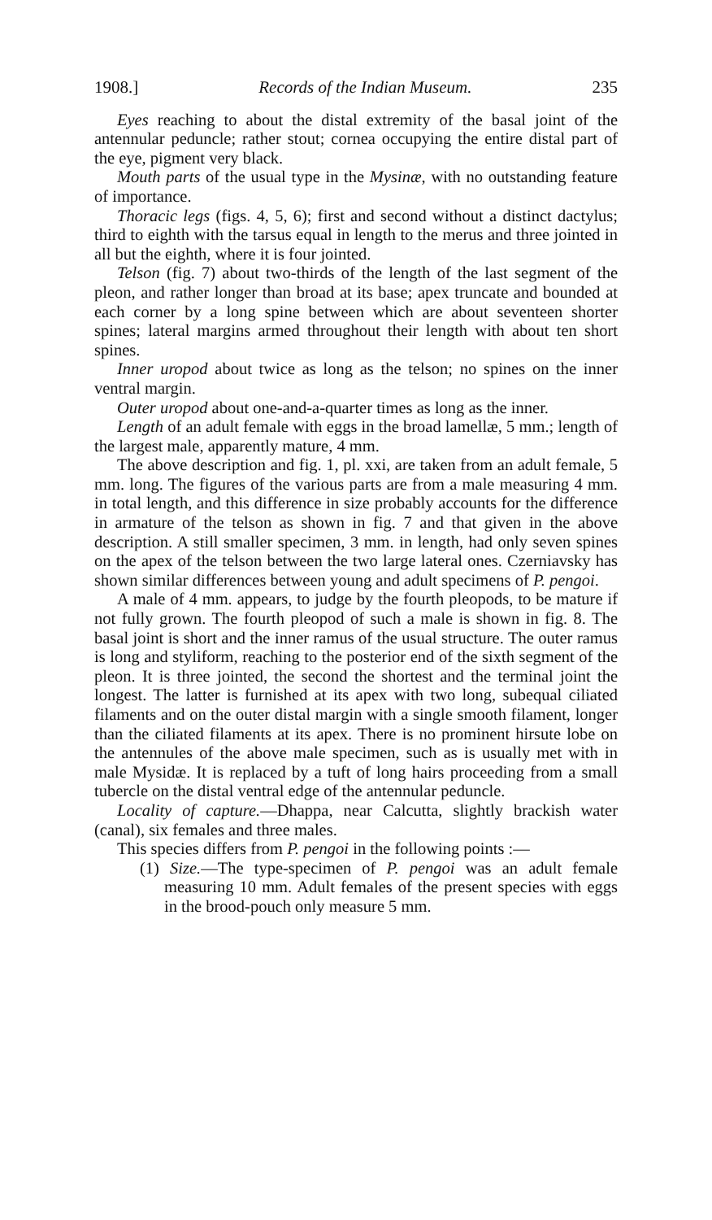1908.] Records of the Indian Museum. 235
Eyes reaching to about the distal extremity of the basal joint of the antennular peduncle; rather stout; cornea occupying the entire distal part of the eye, pigment very black.
Mouth parts of the usual type in the Mysinæ, with no outstanding feature of importance.
Thoracic legs (figs. 4, 5, 6); first and second without a distinct dactylus; third to eighth with the tarsus equal in length to the merus and three jointed in all but the eighth, where it is four jointed.
Telson (fig. 7) about two-thirds of the length of the last segment of the pleon, and rather longer than broad at its base; apex truncate and bounded at each corner by a long spine between which are about seventeen shorter spines; lateral margins armed throughout their length with about ten short spines.
Inner uropod about twice as long as the telson; no spines on the inner ventral margin.
Outer uropod about one-and-a-quarter times as long as the inner.
Length of an adult female with eggs in the broad lamellæ, 5 mm.; length of the largest male, apparently mature, 4 mm.
The above description and fig. 1, pl. xxi, are taken from an adult female, 5 mm. long. The figures of the various parts are from a male measuring 4 mm. in total length, and this difference in size probably accounts for the difference in armature of the telson as shown in fig. 7 and that given in the above description. A still smaller specimen, 3 mm. in length, had only seven spines on the apex of the telson between the two large lateral ones. Czerniavsky has shown similar differences between young and adult specimens of P. pengoi.
A male of 4 mm. appears, to judge by the fourth pleopods, to be mature if not fully grown. The fourth pleopod of such a male is shown in fig. 8. The basal joint is short and the inner ramus of the usual structure. The outer ramus is long and styliform, reaching to the posterior end of the sixth segment of the pleon. It is three jointed, the second the shortest and the terminal joint the longest. The latter is furnished at its apex with two long, subequal ciliated filaments and on the outer distal margin with a single smooth filament, longer than the ciliated filaments at its apex. There is no prominent hirsute lobe on the antennules of the above male specimen, such as is usually met with in male Mysidæ. It is replaced by a tuft of long hairs proceeding from a small tubercle on the distal ventral edge of the antennular peduncle.
Locality of capture.—Dhappa, near Calcutta, slightly brackish water (canal), six females and three males.
This species differs from P. pengoi in the following points :—
(1) Size.—The type-specimen of P. pengoi was an adult female measuring 10 mm. Adult females of the present species with eggs in the brood-pouch only measure 5 mm.